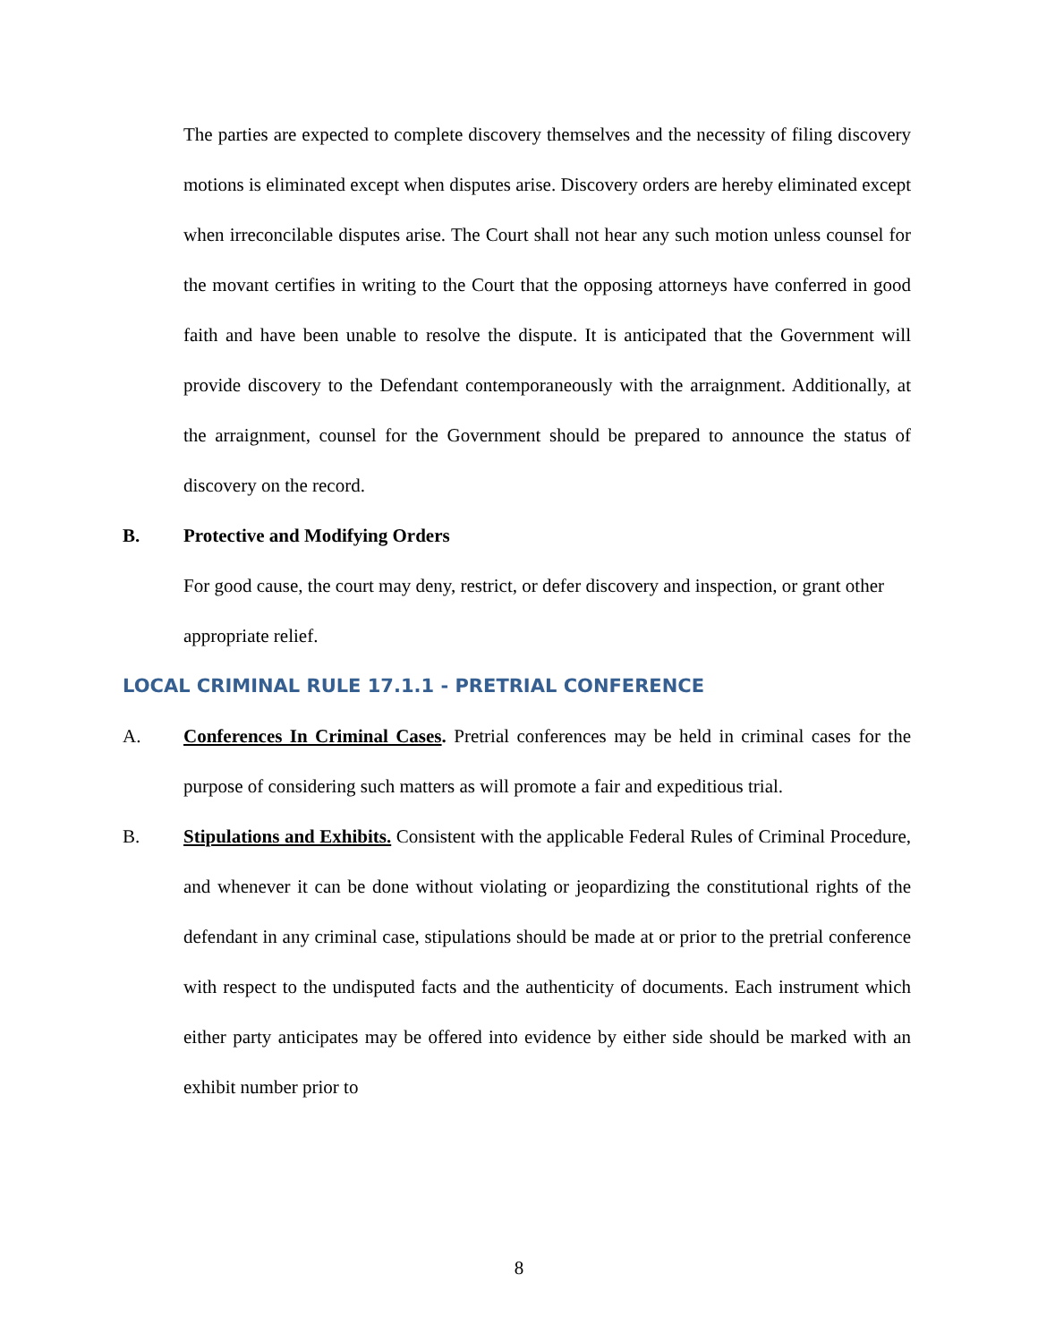The parties are expected to complete discovery themselves and the necessity of filing discovery motions is eliminated except when disputes arise. Discovery orders are hereby eliminated except when irreconcilable disputes arise. The Court shall not hear any such motion unless counsel for the movant certifies in writing to the Court that the opposing attorneys have conferred in good faith and have been unable to resolve the dispute. It is anticipated that the Government will provide discovery to the Defendant contemporaneously with the arraignment. Additionally, at the arraignment, counsel for the Government should be prepared to announce the status of discovery on the record.
B. Protective and Modifying Orders
For good cause, the court may deny, restrict, or defer discovery and inspection, or grant other appropriate relief.
LOCAL CRIMINAL RULE 17.1.1 - PRETRIAL CONFERENCE
A. Conferences In Criminal Cases. Pretrial conferences may be held in criminal cases for the purpose of considering such matters as will promote a fair and expeditious trial.
B. Stipulations and Exhibits. Consistent with the applicable Federal Rules of Criminal Procedure, and whenever it can be done without violating or jeopardizing the constitutional rights of the defendant in any criminal case, stipulations should be made at or prior to the pretrial conference with respect to the undisputed facts and the authenticity of documents. Each instrument which either party anticipates may be offered into evidence by either side should be marked with an exhibit number prior to
8